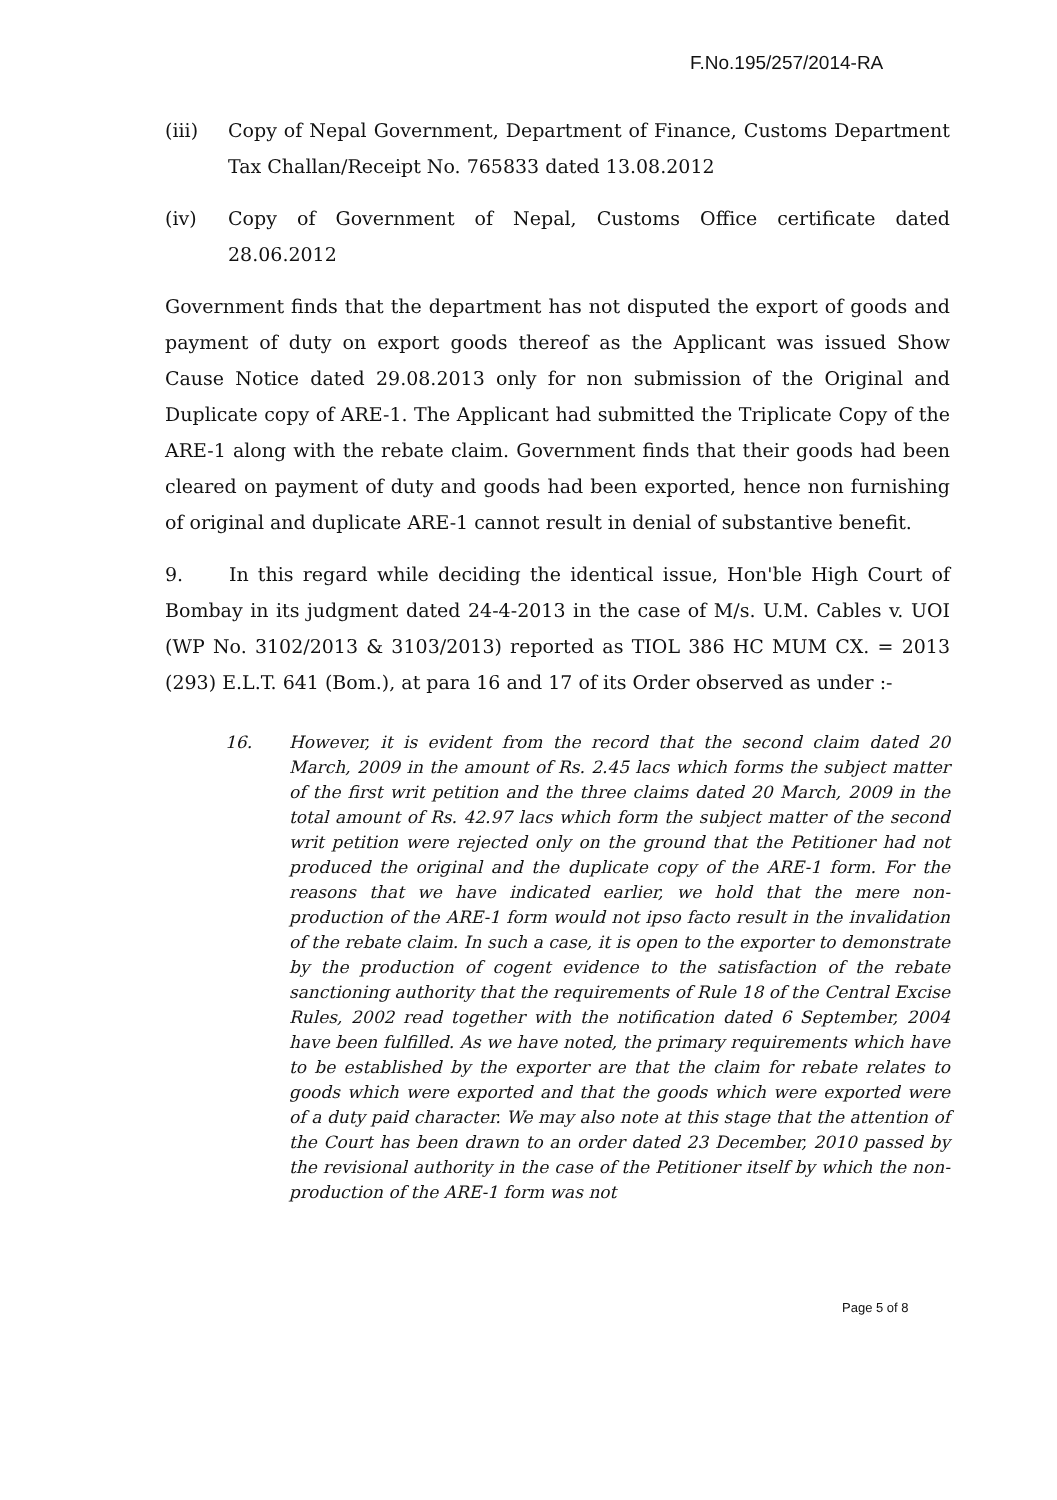F.No.195/257/2014-RA
(iii) Copy of Nepal Government, Department of Finance, Customs Department Tax Challan/Receipt No. 765833 dated 13.08.2012
(iv) Copy of Government of Nepal, Customs Office certificate dated 28.06.2012
Government finds that the department has not disputed the export of goods and payment of duty on export goods thereof as the Applicant was issued Show Cause Notice dated 29.08.2013 only for non submission of the Original and Duplicate copy of ARE-1. The Applicant had submitted the Triplicate Copy of the ARE-1 along with the rebate claim. Government finds that their goods had been cleared on payment of duty and goods had been exported, hence non furnishing of original and duplicate ARE-1 cannot result in denial of substantive benefit.
9. In this regard while deciding the identical issue, Hon'ble High Court of Bombay in its judgment dated 24-4-2013 in the case of M/s. U.M. Cables v. UOI (WP No. 3102/2013 & 3103/2013) reported as TIOL 386 HC MUM CX. = 2013 (293) E.L.T. 641 (Bom.), at para 16 and 17 of its Order observed as under :-
16. However, it is evident from the record that the second claim dated 20 March, 2009 in the amount of Rs. 2.45 lacs which forms the subject matter of the first writ petition and the three claims dated 20 March, 2009 in the total amount of Rs. 42.97 lacs which form the subject matter of the second writ petition were rejected only on the ground that the Petitioner had not produced the original and the duplicate copy of the ARE-1 form. For the reasons that we have indicated earlier, we hold that the mere non-production of the ARE-1 form would not ipso facto result in the invalidation of the rebate claim. In such a case, it is open to the exporter to demonstrate by the production of cogent evidence to the satisfaction of the rebate sanctioning authority that the requirements of Rule 18 of the Central Excise Rules, 2002 read together with the notification dated 6 September, 2004 have been fulfilled. As we have noted, the primary requirements which have to be established by the exporter are that the claim for rebate relates to goods which were exported and that the goods which were exported were of a duty paid character. We may also note at this stage that the attention of the Court has been drawn to an order dated 23 December, 2010 passed by the revisional authority in the case of the Petitioner itself by which the non-production of the ARE-1 form was not
Page 5 of 8